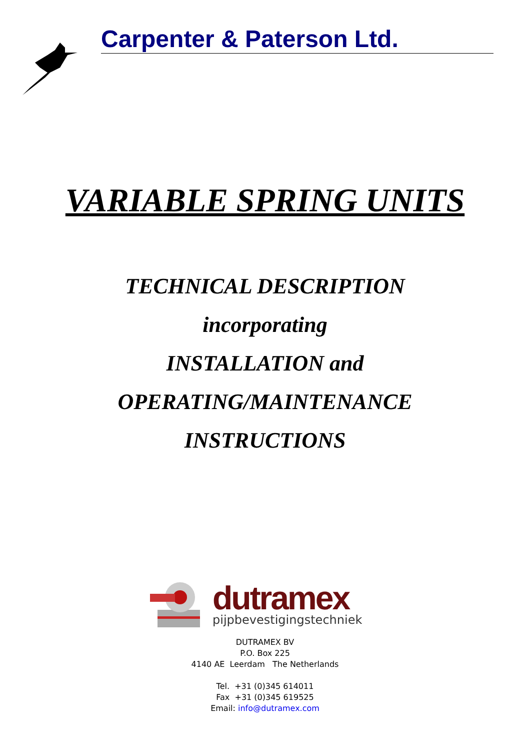Carpenter & Paterson Ltd.
VARIABLE SPRING UNITS
TECHNICAL DESCRIPTION
incorporating
INSTALLATION and
OPERATING/MAINTENANCE
INSTRUCTIONS
dutramex
pijpbevestigingstechniek
DUTRAMEX BV
P.O. Box 225
4140 AE Leerdam The Netherlands
Tel. +31 (0)345 614011
Fax +31 (0)345 619525
Email: info@dutramex.com